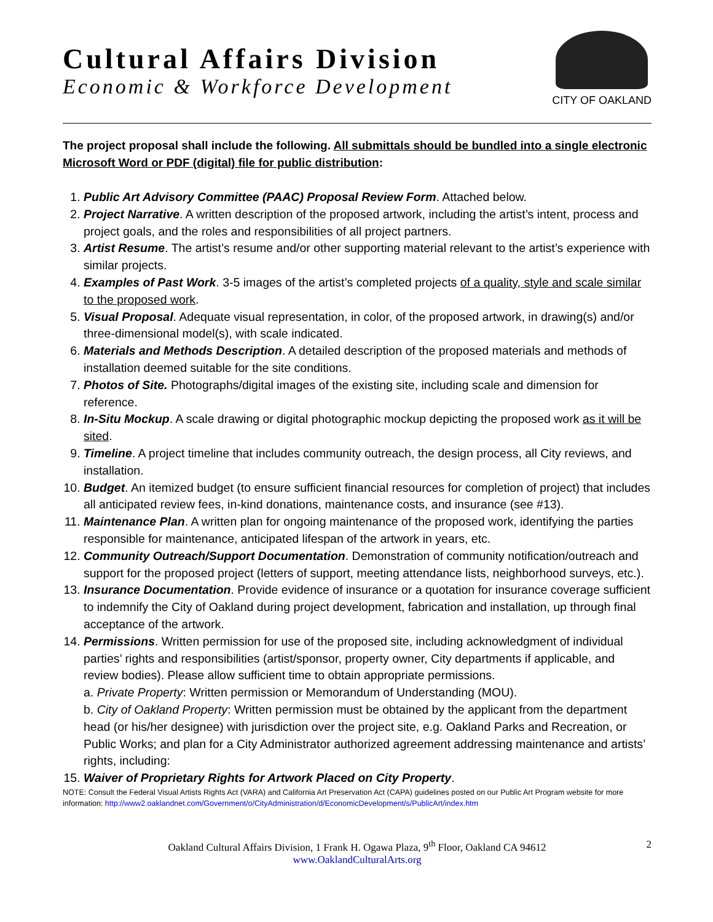Cultural Affairs Division
Economic & Workforce Development
CITY OF OAKLAND
The project proposal shall include the following. All submittals should be bundled into a single electronic Microsoft Word or PDF (digital) file for public distribution:
1. Public Art Advisory Committee (PAAC) Proposal Review Form. Attached below.
2. Project Narrative. A written description of the proposed artwork, including the artist’s intent, process and project goals, and the roles and responsibilities of all project partners.
3. Artist Resume. The artist’s resume and/or other supporting material relevant to the artist’s experience with similar projects.
4. Examples of Past Work. 3-5 images of the artist’s completed projects of a quality, style and scale similar to the proposed work.
5. Visual Proposal. Adequate visual representation, in color, of the proposed artwork, in drawing(s) and/or three-dimensional model(s), with scale indicated.
6. Materials and Methods Description. A detailed description of the proposed materials and methods of installation deemed suitable for the site conditions.
7. Photos of Site. Photographs/digital images of the existing site, including scale and dimension for reference.
8. In-Situ Mockup. A scale drawing or digital photographic mockup depicting the proposed work as it will be sited.
9. Timeline. A project timeline that includes community outreach, the design process, all City reviews, and installation.
10. Budget. An itemized budget (to ensure sufficient financial resources for completion of project) that includes all anticipated review fees, in-kind donations, maintenance costs, and insurance (see #13).
11. Maintenance Plan. A written plan for ongoing maintenance of the proposed work, identifying the parties responsible for maintenance, anticipated lifespan of the artwork in years, etc.
12. Community Outreach/Support Documentation. Demonstration of community notification/outreach and support for the proposed project (letters of support, meeting attendance lists, neighborhood surveys, etc.).
13. Insurance Documentation. Provide evidence of insurance or a quotation for insurance coverage sufficient to indemnify the City of Oakland during project development, fabrication and installation, up through final acceptance of the artwork.
14. Permissions. Written permission for use of the proposed site, including acknowledgment of individual parties’ rights and responsibilities (artist/sponsor, property owner, City departments if applicable, and review bodies). Please allow sufficient time to obtain appropriate permissions.
a. Private Property: Written permission or Memorandum of Understanding (MOU).
b. City of Oakland Property: Written permission must be obtained by the applicant from the department head (or his/her designee) with jurisdiction over the project site, e.g. Oakland Parks and Recreation, or Public Works; and plan for a City Administrator authorized agreement addressing maintenance and artists’ rights, including:
15. Waiver of Proprietary Rights for Artwork Placed on City Property.
NOTE: Consult the Federal Visual Artists Rights Act (VARA) and California Art Preservation Act (CAPA) guidelines posted on our Public Art Program website for more information: http://www2.oaklandnet.com/Government/o/CityAdministration/d/EconomicDevelopment/s/PublicArt/index.htm
Oakland Cultural Affairs Division, 1 Frank H. Ogawa Plaza, 9<sup>th</sup> Floor, Oakland CA 94612
www.OaklandCulturalArts.org
2